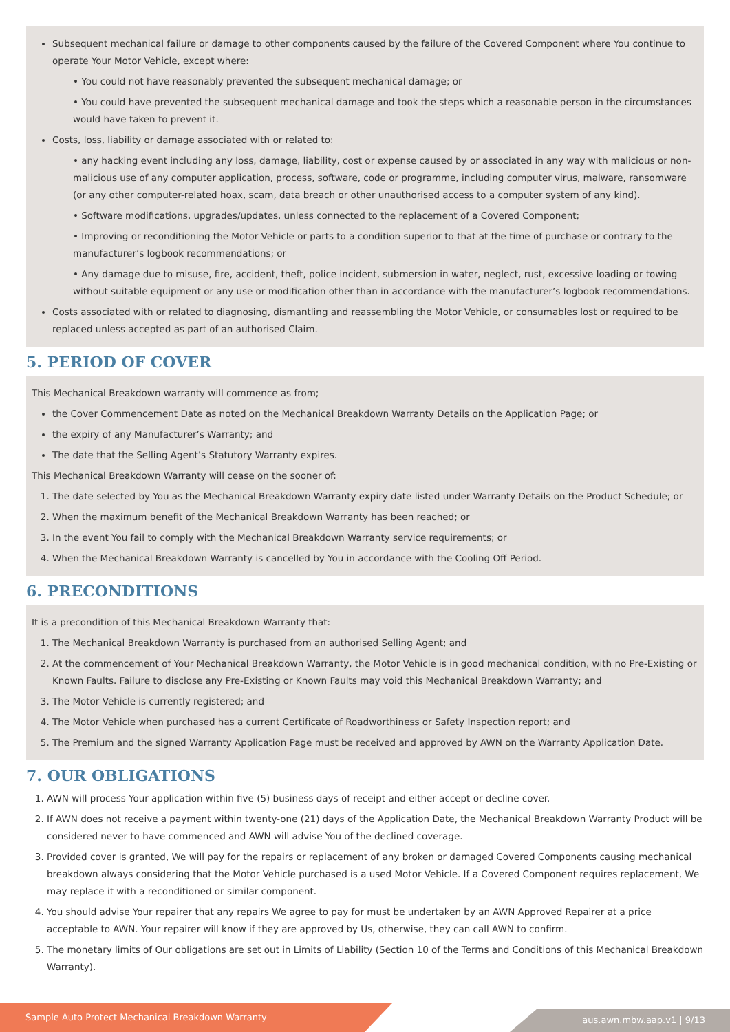Subsequent mechanical failure or damage to other components caused by the failure of the Covered Component where You continue to operate Your Motor Vehicle, except where:
• You could not have reasonably prevented the subsequent mechanical damage; or
• You could have prevented the subsequent mechanical damage and took the steps which a reasonable person in the circumstances would have taken to prevent it.
Costs, loss, liability or damage associated with or related to:
• any hacking event including any loss, damage, liability, cost or expense caused by or associated in any way with malicious or non-malicious use of any computer application, process, software, code or programme, including computer virus, malware, ransomware (or any other computer-related hoax, scam, data breach or other unauthorised access to a computer system of any kind).
• Software modifications, upgrades/updates, unless connected to the replacement of a Covered Component;
• Improving or reconditioning the Motor Vehicle or parts to a condition superior to that at the time of purchase or contrary to the manufacturer’s logbook recommendations; or
• Any damage due to misuse, fire, accident, theft, police incident, submersion in water, neglect, rust, excessive loading or towing without suitable equipment or any use or modification other than in accordance with the manufacturer’s logbook recommendations.
Costs associated with or related to diagnosing, dismantling and reassembling the Motor Vehicle, or consumables lost or required to be replaced unless accepted as part of an authorised Claim.
5. PERIOD OF COVER
This Mechanical Breakdown warranty will commence as from;
the Cover Commencement Date as noted on the Mechanical Breakdown Warranty Details on the Application Page; or
the expiry of any Manufacturer’s Warranty; and
The date that the Selling Agent’s Statutory Warranty expires.
This Mechanical Breakdown Warranty will cease on the sooner of:
1. The date selected by You as the Mechanical Breakdown Warranty expiry date listed under Warranty Details on the Product Schedule; or
2. When the maximum benefit of the Mechanical Breakdown Warranty has been reached; or
3. In the event You fail to comply with the Mechanical Breakdown Warranty service requirements; or
4. When the Mechanical Breakdown Warranty is cancelled by You in accordance with the Cooling Off Period.
6. PRECONDITIONS
It is a precondition of this Mechanical Breakdown Warranty that:
1. The Mechanical Breakdown Warranty is purchased from an authorised Selling Agent; and
2. At the commencement of Your Mechanical Breakdown Warranty, the Motor Vehicle is in good mechanical condition, with no Pre-Existing or Known Faults. Failure to disclose any Pre-Existing or Known Faults may void this Mechanical Breakdown Warranty; and
3. The Motor Vehicle is currently registered; and
4. The Motor Vehicle when purchased has a current Certificate of Roadworthiness or Safety Inspection report; and
5. The Premium and the signed Warranty Application Page must be received and approved by AWN on the Warranty Application Date.
7. OUR OBLIGATIONS
1. AWN will process Your application within five (5) business days of receipt and either accept or decline cover.
2. If AWN does not receive a payment within twenty-one (21) days of the Application Date, the Mechanical Breakdown Warranty Product will be considered never to have commenced and AWN will advise You of the declined coverage.
3. Provided cover is granted, We will pay for the repairs or replacement of any broken or damaged Covered Components causing mechanical breakdown always considering that the Motor Vehicle purchased is a used Motor Vehicle. If a Covered Component requires replacement, We may replace it with a reconditioned or similar component.
4. You should advise Your repairer that any repairs We agree to pay for must be undertaken by an AWN Approved Repairer at a price acceptable to AWN. Your repairer will know if they are approved by Us, otherwise, they can call AWN to confirm.
5. The monetary limits of Our obligations are set out in Limits of Liability (Section 10 of the Terms and Conditions of this Mechanical Breakdown Warranty).
Sample Auto Protect Mechanical Breakdown Warranty
aus.awn.mbw.aap.v1 | 9/13